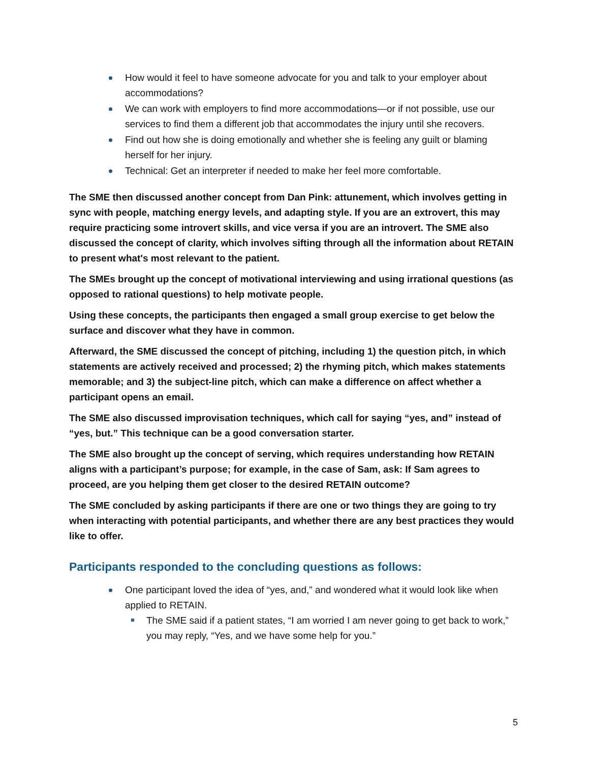How would it feel to have someone advocate for you and talk to your employer about accommodations?
We can work with employers to find more accommodations—or if not possible, use our services to find them a different job that accommodates the injury until she recovers.
Find out how she is doing emotionally and whether she is feeling any guilt or blaming herself for her injury.
Technical: Get an interpreter if needed to make her feel more comfortable.
The SME then discussed another concept from Dan Pink: attunement, which involves getting in sync with people, matching energy levels, and adapting style. If you are an extrovert, this may require practicing some introvert skills, and vice versa if you are an introvert. The SME also discussed the concept of clarity, which involves sifting through all the information about RETAIN to present what's most relevant to the patient.
The SMEs brought up the concept of motivational interviewing and using irrational questions (as opposed to rational questions) to help motivate people.
Using these concepts, the participants then engaged a small group exercise to get below the surface and discover what they have in common.
Afterward, the SME discussed the concept of pitching, including 1) the question pitch, in which statements are actively received and processed; 2) the rhyming pitch, which makes statements memorable; and 3) the subject-line pitch, which can make a difference on affect whether a participant opens an email.
The SME also discussed improvisation techniques, which call for saying “yes, and” instead of “yes, but.” This technique can be a good conversation starter.
The SME also brought up the concept of serving, which requires understanding how RETAIN aligns with a participant’s purpose; for example, in the case of Sam, ask: If Sam agrees to proceed, are you helping them get closer to the desired RETAIN outcome?
The SME concluded by asking participants if there are one or two things they are going to try when interacting with potential participants, and whether there are any best practices they would like to offer.
Participants responded to the concluding questions as follows:
One participant loved the idea of “yes, and,” and wondered what it would look like when applied to RETAIN.
The SME said if a patient states, “I am worried I am never going to get back to work,” you may reply, “Yes, and we have some help for you.”
5